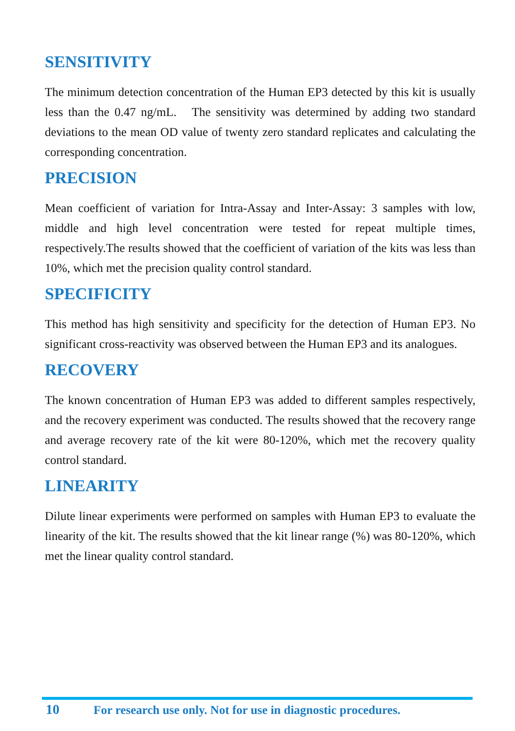SENSITIVITY
The minimum detection concentration of the Human EP3 detected by this kit is usually less than the 0.47 ng/mL. The sensitivity was determined by adding two standard deviations to the mean OD value of twenty zero standard replicates and calculating the corresponding concentration.
PRECISION
Mean coefficient of variation for Intra-Assay and Inter-Assay: 3 samples with low, middle and high level concentration were tested for repeat multiple times, respectively.The results showed that the coefficient of variation of the kits was less than 10%, which met the precision quality control standard.
SPECIFICITY
This method has high sensitivity and specificity for the detection of Human EP3. No significant cross-reactivity was observed between the Human EP3 and its analogues.
RECOVERY
The known concentration of Human EP3 was added to different samples respectively, and the recovery experiment was conducted. The results showed that the recovery range and average recovery rate of the kit were 80-120%, which met the recovery quality control standard.
LINEARITY
Dilute linear experiments were performed on samples with Human EP3 to evaluate the linearity of the kit. The results showed that the kit linear range (%) was 80-120%, which met the linear quality control standard.
10 For research use only. Not for use in diagnostic procedures.